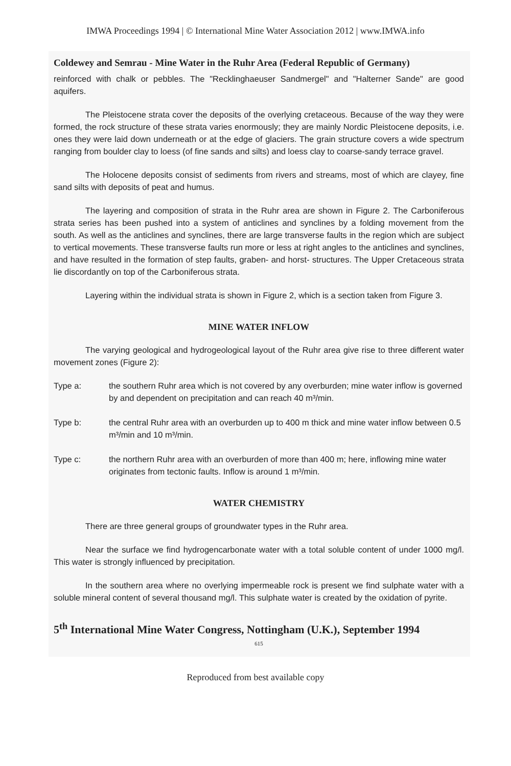IMWA Proceedings 1994 | © International Mine Water Association 2012 | www.IMWA.info
Coldewey and Semrau - Mine Water in the Ruhr Area (Federal Republic of Germany)
reinforced with chalk or pebbles. The "Recklinghaeuser Sandmergel" and "Halterner Sande" are good aquifers.
The Pleistocene strata cover the deposits of the overlying cretaceous. Because of the way they were formed, the rock structure of these strata varies enormously; they are mainly Nordic Pleistocene deposits, i.e. ones they were laid down underneath or at the edge of glaciers. The grain structure covers a wide spectrum ranging from boulder clay to loess (of fine sands and silts) and loess clay to coarse-sandy terrace gravel.
The Holocene deposits consist of sediments from rivers and streams, most of which are clayey, fine sand silts with deposits of peat and humus.
The layering and composition of strata in the Ruhr area are shown in Figure 2. The Carboniferous strata series has been pushed into a system of anticlines and synclines by a folding movement from the south. As well as the anticlines and synclines, there are large transverse faults in the region which are subject to vertical movements. These transverse faults run more or less at right angles to the anticlines and synclines, and have resulted in the formation of step faults, graben- and horst- structures. The Upper Cretaceous strata lie discordantly on top of the Carboniferous strata.
Layering within the individual strata is shown in Figure 2, which is a section taken from Figure 3.
MINE WATER INFLOW
The varying geological and hydrogeological layout of the Ruhr area give rise to three different water movement zones (Figure 2):
Type a: the southern Ruhr area which is not covered by any overburden; mine water inflow is governed by and dependent on precipitation and can reach 40 m³/min.
Type b: the central Ruhr area with an overburden up to 400 m thick and mine water inflow between 0.5 m³/min and 10 m³/min.
Type c: the northern Ruhr area with an overburden of more than 400 m; here, inflowing mine water originates from tectonic faults. Inflow is around 1 m³/min.
WATER CHEMISTRY
There are three general groups of groundwater types in the Ruhr area.
Near the surface we find hydrogencarbonate water with a total soluble content of under 1000 mg/l. This water is strongly influenced by precipitation.
In the southern area where no overlying impermeable rock is present we find sulphate water with a soluble mineral content of several thousand mg/l. This sulphate water is created by the oxidation of pyrite.
5<sup>th</sup> International Mine Water Congress, Nottingham (U.K.), September 1994
615
Reproduced from best available copy